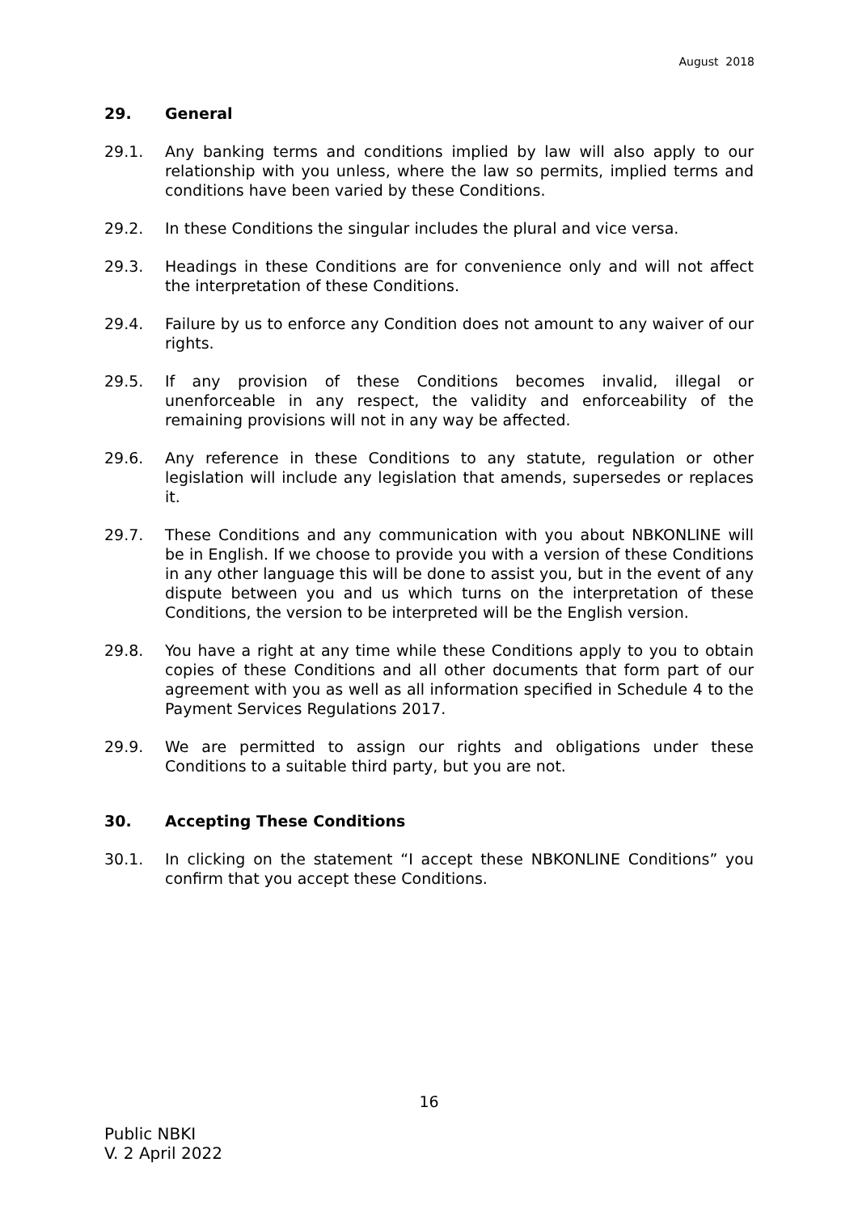August 2018
29. General
29.1. Any banking terms and conditions implied by law will also apply to our relationship with you unless, where the law so permits, implied terms and conditions have been varied by these Conditions.
29.2. In these Conditions the singular includes the plural and vice versa.
29.3. Headings in these Conditions are for convenience only and will not affect the interpretation of these Conditions.
29.4. Failure by us to enforce any Condition does not amount to any waiver of our rights.
29.5. If any provision of these Conditions becomes invalid, illegal or unenforceable in any respect, the validity and enforceability of the remaining provisions will not in any way be affected.
29.6. Any reference in these Conditions to any statute, regulation or other legislation will include any legislation that amends, supersedes or replaces it.
29.7. These Conditions and any communication with you about NBKONLINE will be in English. If we choose to provide you with a version of these Conditions in any other language this will be done to assist you, but in the event of any dispute between you and us which turns on the interpretation of these Conditions, the version to be interpreted will be the English version.
29.8. You have a right at any time while these Conditions apply to you to obtain copies of these Conditions and all other documents that form part of our agreement with you as well as all information specified in Schedule 4 to the Payment Services Regulations 2017.
29.9. We are permitted to assign our rights and obligations under these Conditions to a suitable third party, but you are not.
30. Accepting These Conditions
30.1. In clicking on the statement “I accept these NBKONLINE Conditions” you confirm that you accept these Conditions.
16
Public NBKI
V. 2 April 2022